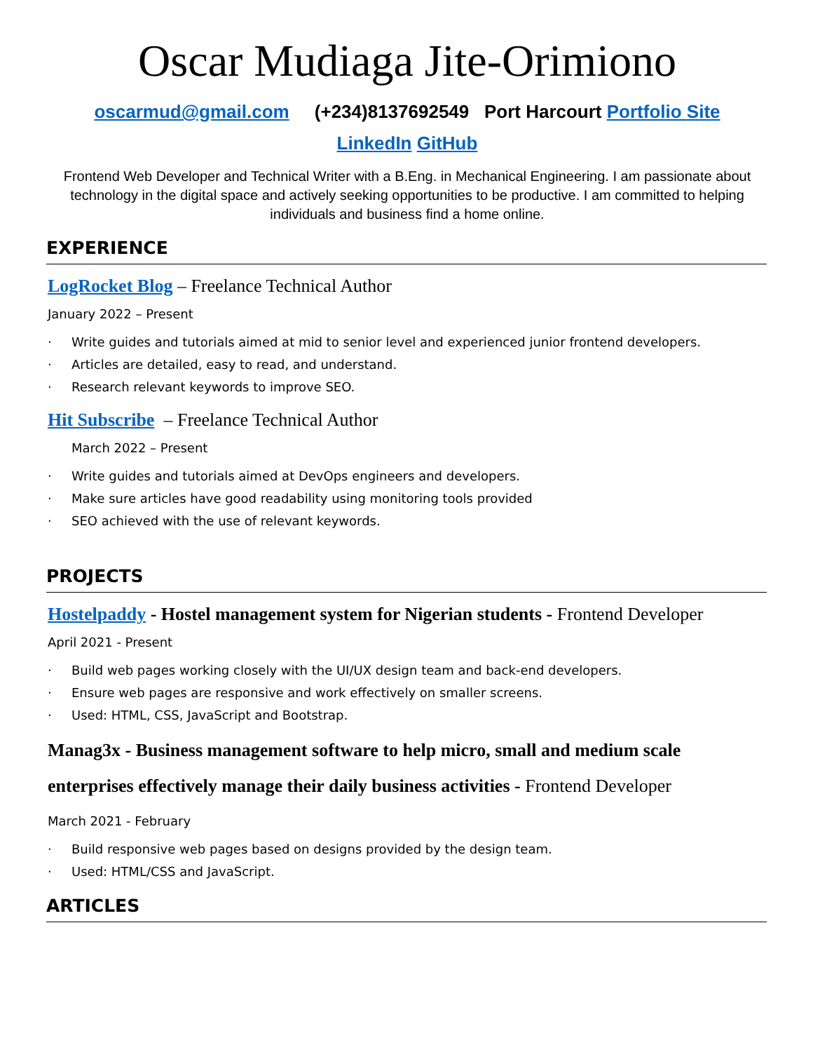Oscar Mudiaga Jite-Orimiono
oscarmud@gmail.com (+234)8137692549 Port Harcourt Portfolio Site
LinkedIn GitHub
Frontend Web Developer and Technical Writer with a B.Eng. in Mechanical Engineering. I am passionate about technology in the digital space and actively seeking opportunities to be productive. I am committed to helping individuals and business find a home online.
EXPERIENCE
LogRocket Blog – Freelance Technical Author
January 2022 – Present
· Write guides and tutorials aimed at mid to senior level and experienced junior frontend developers.
· Articles are detailed, easy to read, and understand.
· Research relevant keywords to improve SEO.
Hit Subscribe – Freelance Technical Author
March 2022 – Present
· Write guides and tutorials aimed at DevOps engineers and developers.
· Make sure articles have good readability using monitoring tools provided
· SEO achieved with the use of relevant keywords.
PROJECTS
Hostelpaddy - Hostel management system for Nigerian students - Frontend Developer
April 2021 - Present
· Build web pages working closely with the UI/UX design team and back-end developers.
· Ensure web pages are responsive and work effectively on smaller screens.
· Used: HTML, CSS, JavaScript and Bootstrap.
Manag3x - Business management software to help micro, small and medium scale enterprises effectively manage their daily business activities - Frontend Developer
March 2021 - February
· Build responsive web pages based on designs provided by the design team.
· Used: HTML/CSS and JavaScript.
ARTICLES